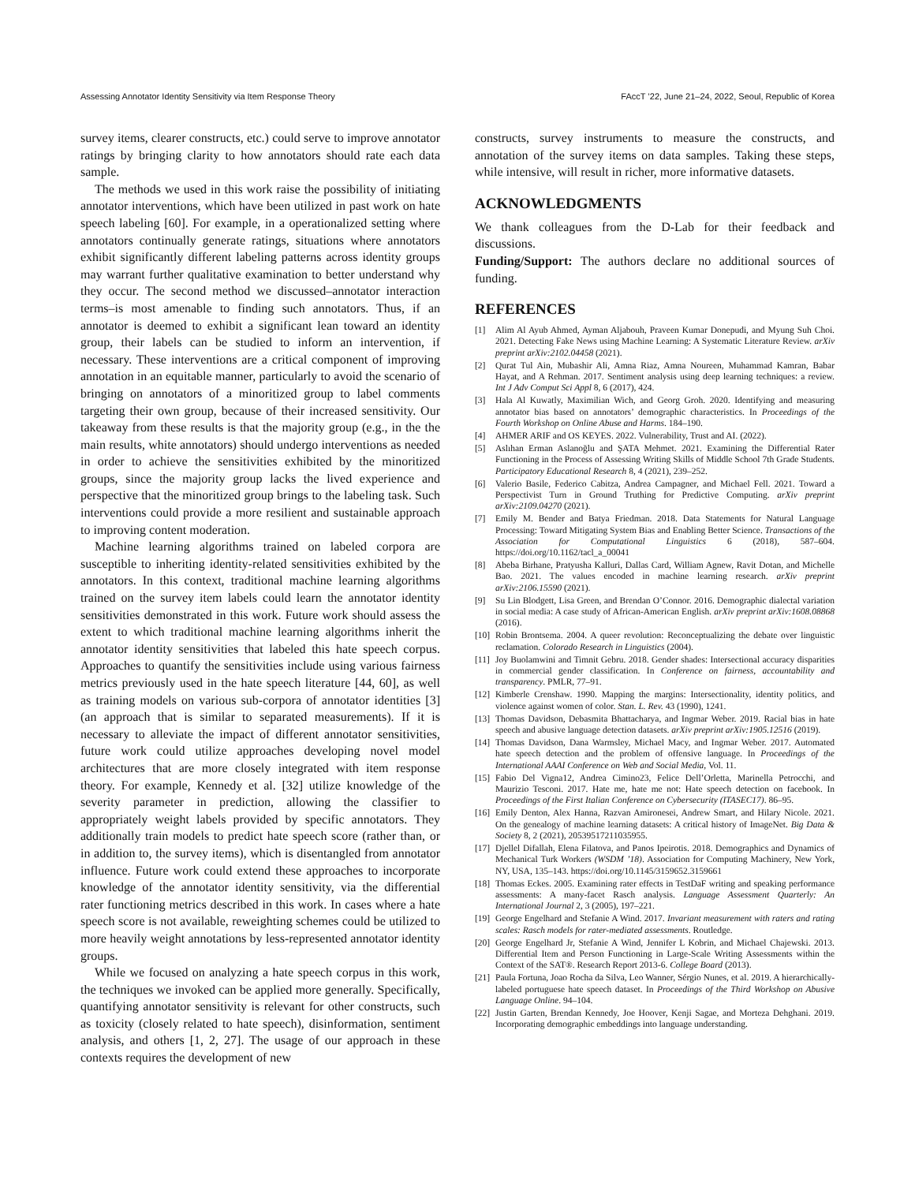Assessing Annotator Identity Sensitivity via Item Response Theory FAccT ’22, June 21–24, 2022, Seoul, Republic of Korea
survey items, clearer constructs, etc.) could serve to improve annotator ratings by bringing clarity to how annotators should rate each data sample.
The methods we used in this work raise the possibility of initiating annotator interventions, which have been utilized in past work on hate speech labeling [60]. For example, in a operationalized setting where annotators continually generate ratings, situations where annotators exhibit significantly different labeling patterns across identity groups may warrant further qualitative examination to better understand why they occur. The second method we discussed–annotator interaction terms–is most amenable to finding such annotators. Thus, if an annotator is deemed to exhibit a significant lean toward an identity group, their labels can be studied to inform an intervention, if necessary. These interventions are a critical component of improving annotation in an equitable manner, particularly to avoid the scenario of bringing on annotators of a minoritized group to label comments targeting their own group, because of their increased sensitivity. Our takeaway from these results is that the majority group (e.g., in the the main results, white annotators) should undergo interventions as needed in order to achieve the sensitivities exhibited by the minoritized groups, since the majority group lacks the lived experience and perspective that the minoritized group brings to the labeling task. Such interventions could provide a more resilient and sustainable approach to improving content moderation.
Machine learning algorithms trained on labeled corpora are susceptible to inheriting identity-related sensitivities exhibited by the annotators. In this context, traditional machine learning algorithms trained on the survey item labels could learn the annotator identity sensitivities demonstrated in this work. Future work should assess the extent to which traditional machine learning algorithms inherit the annotator identity sensitivities that labeled this hate speech corpus. Approaches to quantify the sensitivities include using various fairness metrics previously used in the hate speech literature [44, 60], as well as training models on various sub-corpora of annotator identities [3] (an approach that is similar to separated measurements). If it is necessary to alleviate the impact of different annotator sensitivities, future work could utilize approaches developing novel model architectures that are more closely integrated with item response theory. For example, Kennedy et al. [32] utilize knowledge of the severity parameter in prediction, allowing the classifier to appropriately weight labels provided by specific annotators. They additionally train models to predict hate speech score (rather than, or in addition to, the survey items), which is disentangled from annotator influence. Future work could extend these approaches to incorporate knowledge of the annotator identity sensitivity, via the differential rater functioning metrics described in this work. In cases where a hate speech score is not available, reweighting schemes could be utilized to more heavily weight annotations by less-represented annotator identity groups.
While we focused on analyzing a hate speech corpus in this work, the techniques we invoked can be applied more generally. Specifically, quantifying annotator sensitivity is relevant for other constructs, such as toxicity (closely related to hate speech), disinformation, sentiment analysis, and others [1, 2, 27]. The usage of our approach in these contexts requires the development of new
constructs, survey instruments to measure the constructs, and annotation of the survey items on data samples. Taking these steps, while intensive, will result in richer, more informative datasets.
ACKNOWLEDGMENTS
We thank colleagues from the D-Lab for their feedback and discussions.
Funding/Support: The authors declare no additional sources of funding.
REFERENCES
[1] Alim Al Ayub Ahmed, Ayman Aljabouh, Praveen Kumar Donepudi, and Myung Suh Choi. 2021. Detecting Fake News using Machine Learning: A Systematic Literature Review. arXiv preprint arXiv:2102.04458 (2021).
[2] Qurat Tul Ain, Mubashir Ali, Amna Riaz, Amna Noureen, Muhammad Kamran, Babar Hayat, and A Rehman. 2017. Sentiment analysis using deep learning techniques: a review. Int J Adv Comput Sci Appl 8, 6 (2017), 424.
[3] Hala Al Kuwatly, Maximilian Wich, and Georg Groh. 2020. Identifying and measuring annotator bias based on annotators’ demographic characteristics. In Proceedings of the Fourth Workshop on Online Abuse and Harms. 184–190.
[4] AHMER ARIF and OS KEYES. 2022. Vulnerability, Trust and AI. (2022).
[5] Aslıhan Erman Aslanoğlu and ŞATA Mehmet. 2021. Examining the Differential Rater Functioning in the Process of Assessing Writing Skills of Middle School 7th Grade Students. Participatory Educational Research 8, 4 (2021), 239–252.
[6] Valerio Basile, Federico Cabitza, Andrea Campagner, and Michael Fell. 2021. Toward a Perspectivist Turn in Ground Truthing for Predictive Computing. arXiv preprint arXiv:2109.04270 (2021).
[7] Emily M. Bender and Batya Friedman. 2018. Data Statements for Natural Language Processing: Toward Mitigating System Bias and Enabling Better Science. Transactions of the Association for Computational Linguistics 6 (2018), 587–604. https://doi.org/10.1162/tacl_a_00041
[8] Abeba Birhane, Pratyusha Kalluri, Dallas Card, William Agnew, Ravit Dotan, and Michelle Bao. 2021. The values encoded in machine learning research. arXiv preprint arXiv:2106.15590 (2021).
[9] Su Lin Blodgett, Lisa Green, and Brendan O’Connor. 2016. Demographic dialectal variation in social media: A case study of African-American English. arXiv preprint arXiv:1608.08868 (2016).
[10] Robin Brontsema. 2004. A queer revolution: Reconceptualizing the debate over linguistic reclamation. Colorado Research in Linguistics (2004).
[11] Joy Buolamwini and Timnit Gebru. 2018. Gender shades: Intersectional accuracy disparities in commercial gender classification. In Conference on fairness, accountability and transparency. PMLR, 77–91.
[12] Kimberle Crenshaw. 1990. Mapping the margins: Intersectionality, identity politics, and violence against women of color. Stan. L. Rev. 43 (1990), 1241.
[13] Thomas Davidson, Debasmita Bhattacharya, and Ingmar Weber. 2019. Racial bias in hate speech and abusive language detection datasets. arXiv preprint arXiv:1905.12516 (2019).
[14] Thomas Davidson, Dana Warmsley, Michael Macy, and Ingmar Weber. 2017. Automated hate speech detection and the problem of offensive language. In Proceedings of the International AAAI Conference on Web and Social Media, Vol. 11.
[15] Fabio Del Vigna12, Andrea Cimino23, Felice Dell’Orletta, Marinella Petrocchi, and Maurizio Tesconi. 2017. Hate me, hate me not: Hate speech detection on facebook. In Proceedings of the First Italian Conference on Cybersecurity (ITASEC17). 86–95.
[16] Emily Denton, Alex Hanna, Razvan Amironesei, Andrew Smart, and Hilary Nicole. 2021. On the genealogy of machine learning datasets: A critical history of ImageNet. Big Data & Society 8, 2 (2021), 20539517211035955.
[17] Djellel Difallah, Elena Filatova, and Panos Ipeirotis. 2018. Demographics and Dynamics of Mechanical Turk Workers (WSDM ’18). Association for Computing Machinery, New York, NY, USA, 135–143. https://doi.org/10.1145/3159652.3159661
[18] Thomas Eckes. 2005. Examining rater effects in TestDaF writing and speaking performance assessments: A many-facet Rasch analysis. Language Assessment Quarterly: An International Journal 2, 3 (2005), 197–221.
[19] George Engelhard and Stefanie A Wind. 2017. Invariant measurement with raters and rating scales: Rasch models for rater-mediated assessments. Routledge.
[20] George Engelhard Jr, Stefanie A Wind, Jennifer L Kobrin, and Michael Chajewski. 2013. Differential Item and Person Functioning in Large-Scale Writing Assessments within the Context of the SAT®. Research Report 2013-6. College Board (2013).
[21] Paula Fortuna, Joao Rocha da Silva, Leo Wanner, Sérgio Nunes, et al. 2019. A hierarchically-labeled portuguese hate speech dataset. In Proceedings of the Third Workshop on Abusive Language Online. 94–104.
[22] Justin Garten, Brendan Kennedy, Joe Hoover, Kenji Sagae, and Morteza Dehghani. 2019. Incorporating demographic embeddings into language understanding.